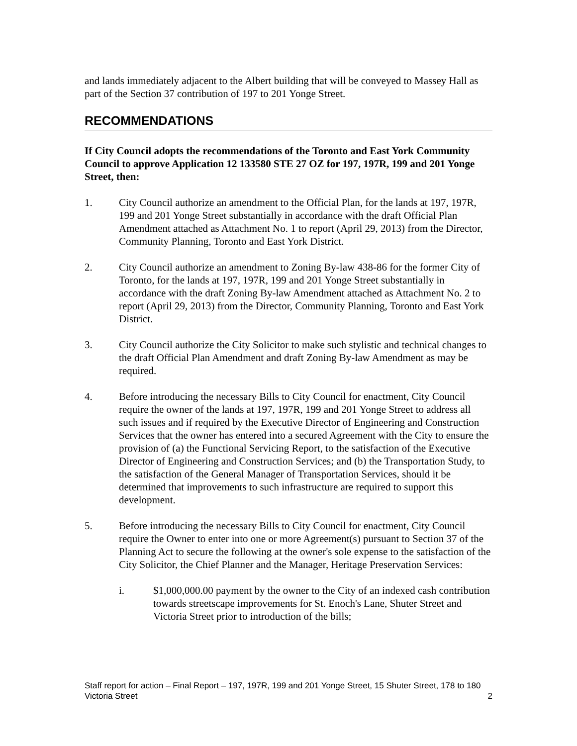and lands immediately adjacent to the Albert building that will be conveyed to Massey Hall as part of the Section 37 contribution of 197 to 201 Yonge Street.
RECOMMENDATIONS
If City Council adopts the recommendations of the Toronto and East York Community Council to approve Application 12 133580 STE 27 OZ for 197, 197R, 199 and 201 Yonge Street, then:
1. City Council authorize an amendment to the Official Plan, for the lands at 197, 197R, 199 and 201 Yonge Street substantially in accordance with the draft Official Plan Amendment attached as Attachment No. 1 to report (April 29, 2013) from the Director, Community Planning, Toronto and East York District.
2. City Council authorize an amendment to Zoning By-law 438-86 for the former City of Toronto, for the lands at 197, 197R, 199 and 201 Yonge Street substantially in accordance with the draft Zoning By-law Amendment attached as Attachment No. 2 to report (April 29, 2013) from the Director, Community Planning, Toronto and East York District.
3. City Council authorize the City Solicitor to make such stylistic and technical changes to the draft Official Plan Amendment and draft Zoning By-law Amendment as may be required.
4. Before introducing the necessary Bills to City Council for enactment, City Council require the owner of the lands at 197, 197R, 199 and 201 Yonge Street to address all such issues and if required by the Executive Director of Engineering and Construction Services that the owner has entered into a secured Agreement with the City to ensure the provision of (a) the Functional Servicing Report, to the satisfaction of the Executive Director of Engineering and Construction Services; and (b) the Transportation Study, to the satisfaction of the General Manager of Transportation Services, should it be determined that improvements to such infrastructure are required to support this development.
5. Before introducing the necessary Bills to City Council for enactment, City Council require the Owner to enter into one or more Agreement(s) pursuant to Section 37 of the Planning Act to secure the following at the owner's sole expense to the satisfaction of the City Solicitor, the Chief Planner and the Manager, Heritage Preservation Services:
i. $1,000,000.00 payment by the owner to the City of an indexed cash contribution towards streetscape improvements for St. Enoch's Lane, Shuter Street and Victoria Street prior to introduction of the bills;
Staff report for action – Final Report – 197, 197R, 199 and 201 Yonge Street, 15 Shuter Street, 178 to 180 Victoria Street
2